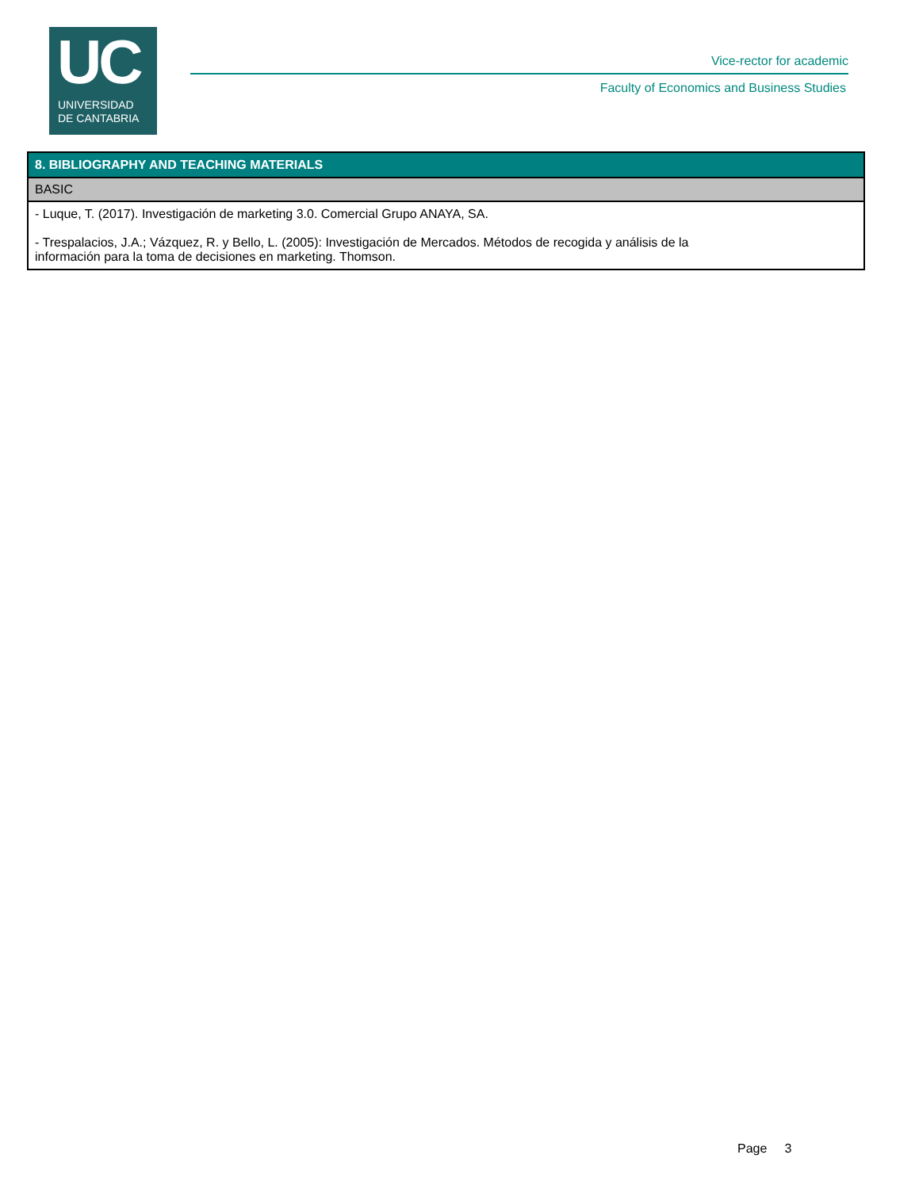UC
UNIVERSIDAD
DE CANTABRIA
Vice-rector for academic
Faculty of Economics and Business Studies
| 8. BIBLIOGRAPHY AND TEACHING MATERIALS |
| --- |
| BASIC |
| - Luque, T. (2017). Investigación de marketing 3.0. Comercial Grupo ANAYA, SA. - Trespalacios, J.A.; Vázquez, R. y Bello, L. (2005): Investigación de Mercados. Métodos de recogida y análisis de la información para la toma de decisiones en marketing. Thomson. |
Page 3